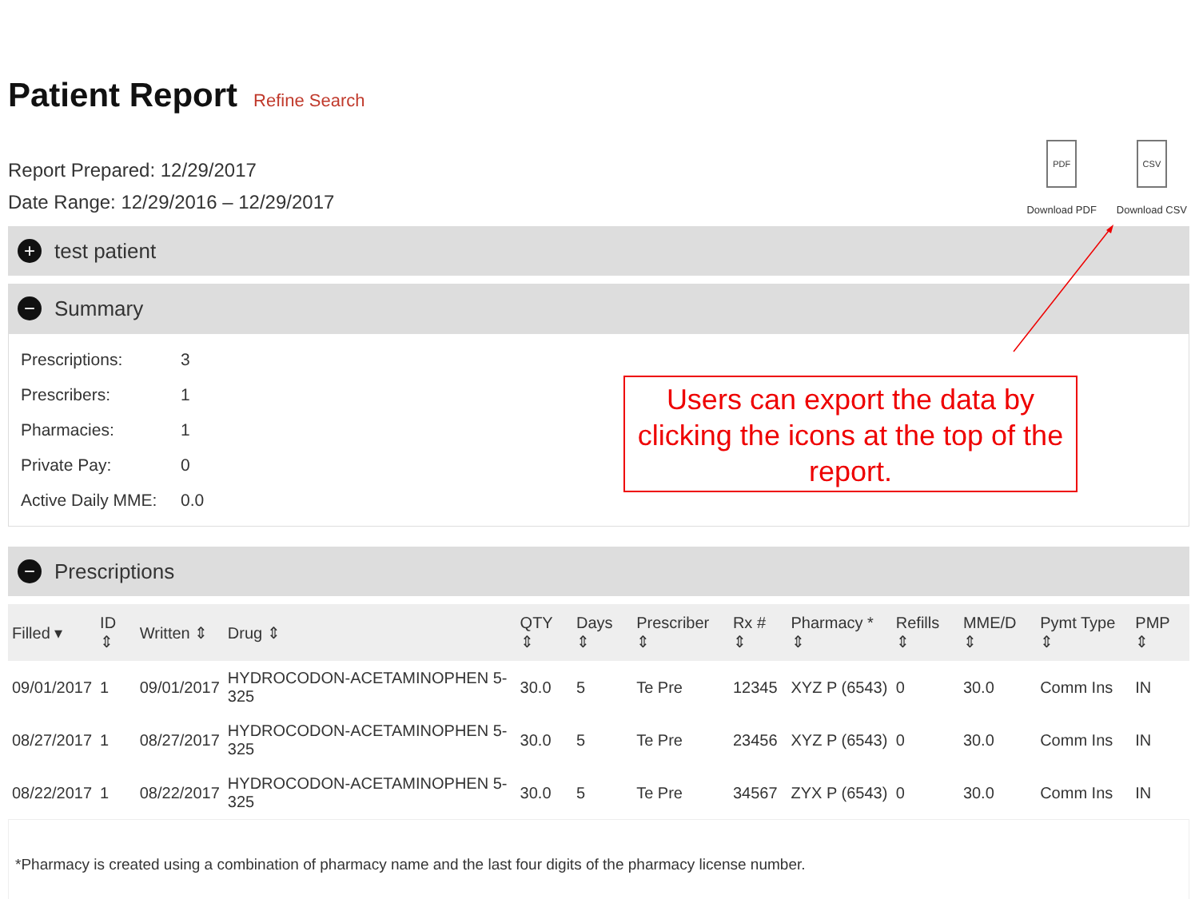Patient Report
Refine Search
Report Prepared: 12/29/2017
Date Range: 12/29/2016 – 12/29/2017
PDF
Download PDF
CSV
Download CSV
+
test patient
−
Summary
Prescriptions: 3
Prescribers: 1
Pharmacies: 1
Private Pay: 0
Active Daily MME: 0.0
−
Prescriptions
| Filled ▾ | ID ⇕ | Written ⇕ | Drug ⇕ | QTY ⇕ | Days ⇕ | Prescriber ⇕ | Rx # ⇕ | Pharmacy * ⇕ | Refills ⇕ | MME/D ⇕ | Pymt Type ⇕ | PMP ⇕ |
| --- | --- | --- | --- | --- | --- | --- | --- | --- | --- | --- | --- | --- |
| 09/01/2017 | 1 | 09/01/2017 | HYDROCODON-ACETAMINOPHEN 5-325 | 30.0 | 5 | Te Pre | 12345 | XYZ P (6543) | 0 | 30.0 | Comm Ins | IN |
| 08/27/2017 | 1 | 08/27/2017 | HYDROCODON-ACETAMINOPHEN 5-325 | 30.0 | 5 | Te Pre | 23456 | XYZ P (6543) | 0 | 30.0 | Comm Ins | IN |
| 08/22/2017 | 1 | 08/22/2017 | HYDROCODON-ACETAMINOPHEN 5-325 | 30.0 | 5 | Te Pre | 34567 | ZYX P (6543) | 0 | 30.0 | Comm Ins | IN |
*Pharmacy is created using a combination of pharmacy name and the last four digits of the pharmacy license number.
Users can export the data by clicking the icons at the top of the report.